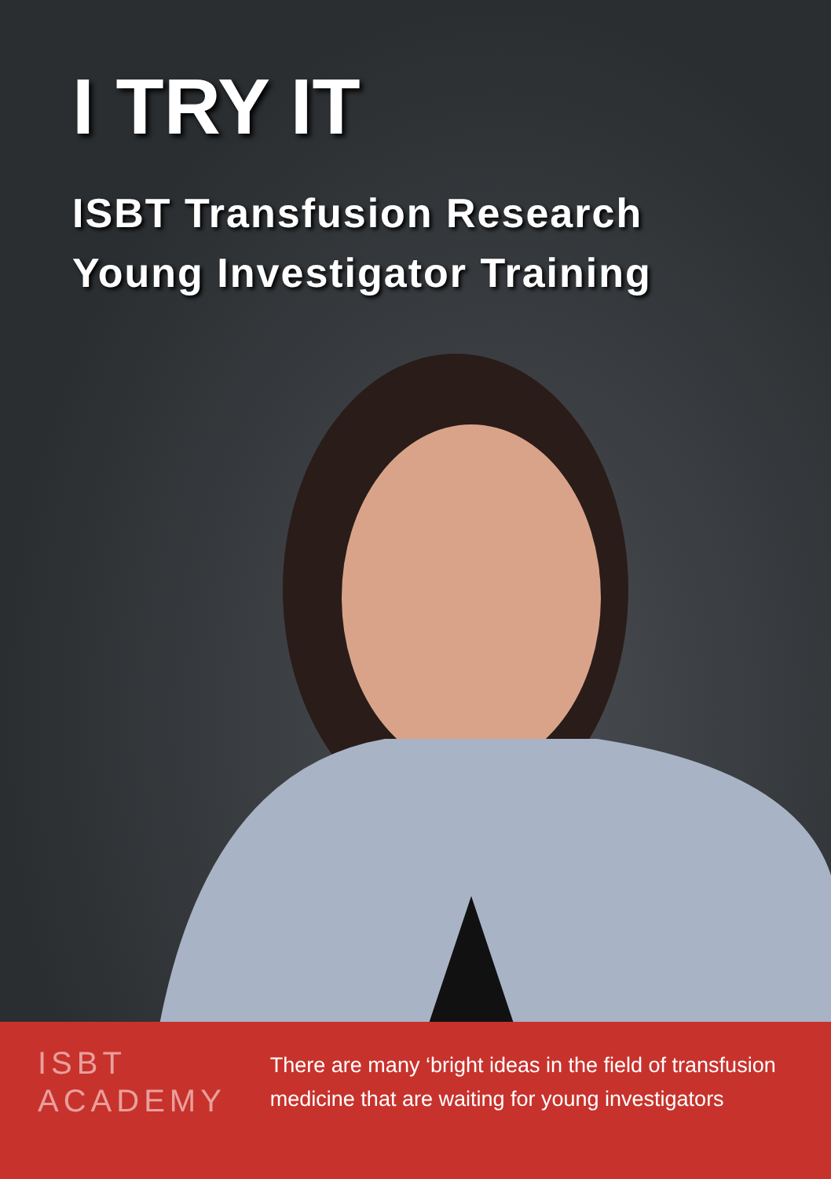I TRY IT
ISBT Transfusion Research
Young Investigator Training
ISBT
ACADEMY
There are many ‘bright ideas in the field of transfusion medicine that are waiting for young investigators